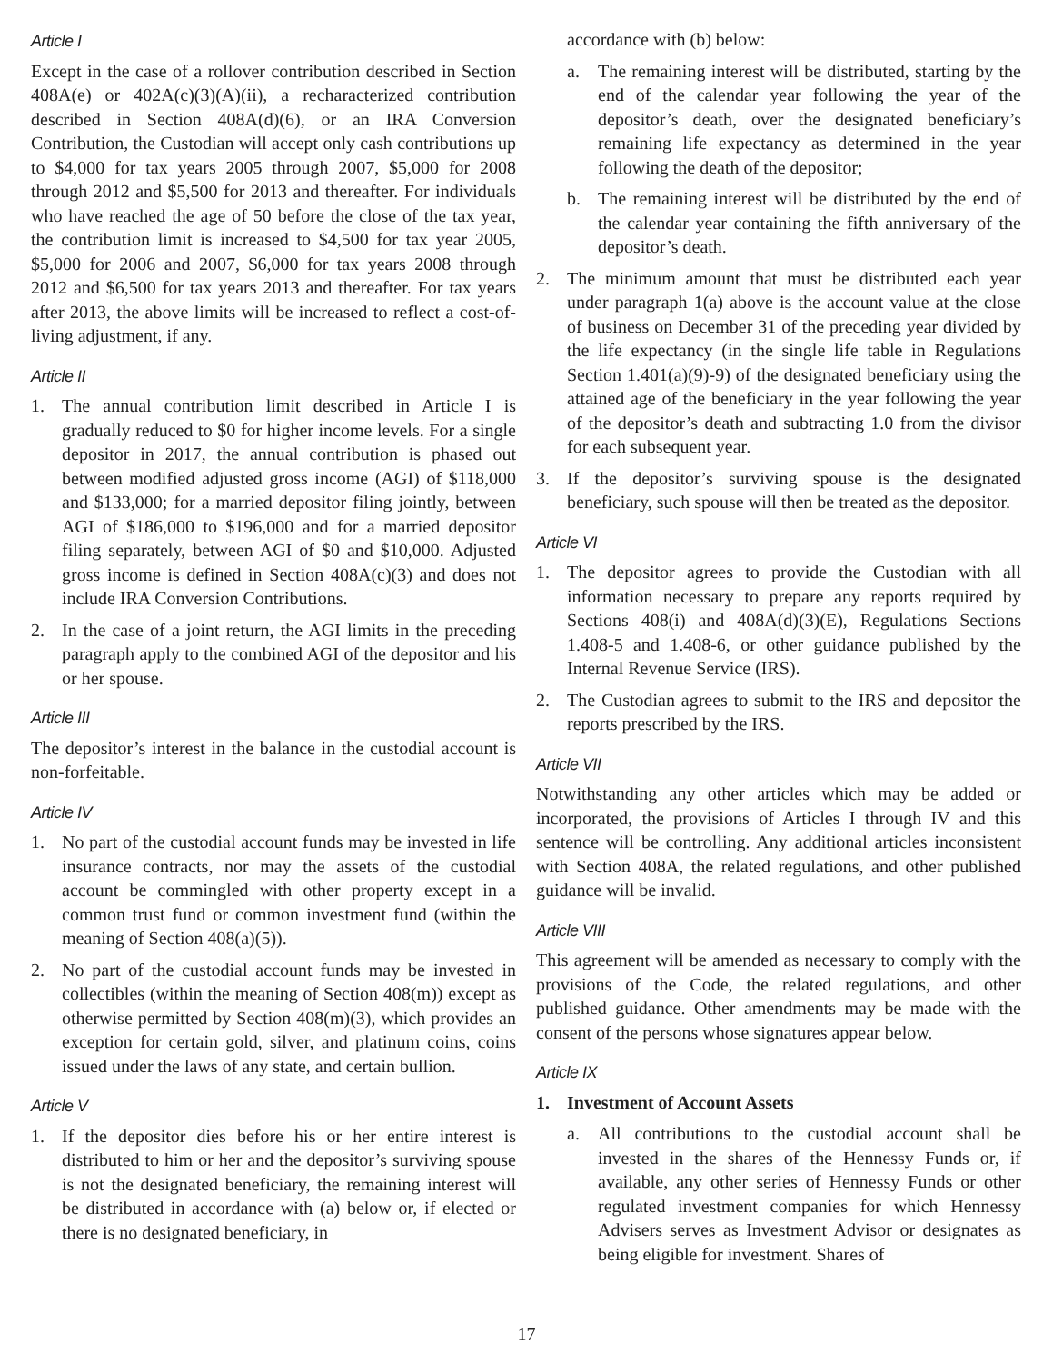Article I
Except in the case of a rollover contribution described in Section 408A(e) or 402A(c)(3)(A)(ii), a recharacterized contribution described in Section 408A(d)(6), or an IRA Conversion Contribution, the Custodian will accept only cash contributions up to $4,000 for tax years 2005 through 2007, $5,000 for 2008 through 2012 and $5,500 for 2013 and thereafter. For individuals who have reached the age of 50 before the close of the tax year, the contribution limit is increased to $4,500 for tax year 2005, $5,000 for 2006 and 2007, $6,000 for tax years 2008 through 2012 and $6,500 for tax years 2013 and thereafter. For tax years after 2013, the above limits will be increased to reflect a cost-of-living adjustment, if any.
Article II
1. The annual contribution limit described in Article I is gradually reduced to $0 for higher income levels. For a single depositor in 2017, the annual contribution is phased out between modified adjusted gross income (AGI) of $118,000 and $133,000; for a married depositor filing jointly, between AGI of $186,000 to $196,000 and for a married depositor filing separately, between AGI of $0 and $10,000. Adjusted gross income is defined in Section 408A(c)(3) and does not include IRA Conversion Contributions.
2. In the case of a joint return, the AGI limits in the preceding paragraph apply to the combined AGI of the depositor and his or her spouse.
Article III
The depositor’s interest in the balance in the custodial account is non-forfeitable.
Article IV
1. No part of the custodial account funds may be invested in life insurance contracts, nor may the assets of the custodial account be commingled with other property except in a common trust fund or common investment fund (within the meaning of Section 408(a)(5)).
2. No part of the custodial account funds may be invested in collectibles (within the meaning of Section 408(m)) except as otherwise permitted by Section 408(m)(3), which provides an exception for certain gold, silver, and platinum coins, coins issued under the laws of any state, and certain bullion.
Article V
1. If the depositor dies before his or her entire interest is distributed to him or her and the depositor’s surviving spouse is not the designated beneficiary, the remaining interest will be distributed in accordance with (a) below or, if elected or there is no designated beneficiary, in
accordance with (b) below:
a. The remaining interest will be distributed, starting by the end of the calendar year following the year of the depositor’s death, over the designated beneficiary’s remaining life expectancy as determined in the year following the death of the depositor;
b. The remaining interest will be distributed by the end of the calendar year containing the fifth anniversary of the depositor’s death.
2. The minimum amount that must be distributed each year under paragraph 1(a) above is the account value at the close of business on December 31 of the preceding year divided by the life expectancy (in the single life table in Regulations Section 1.401(a)(9)-9) of the designated beneficiary using the attained age of the beneficiary in the year following the year of the depositor’s death and subtracting 1.0 from the divisor for each subsequent year.
3. If the depositor’s surviving spouse is the designated beneficiary, such spouse will then be treated as the depositor.
Article VI
1. The depositor agrees to provide the Custodian with all information necessary to prepare any reports required by Sections 408(i) and 408A(d)(3)(E), Regulations Sections 1.408-5 and 1.408-6, or other guidance published by the Internal Revenue Service (IRS).
2. The Custodian agrees to submit to the IRS and depositor the reports prescribed by the IRS.
Article VII
Notwithstanding any other articles which may be added or incorporated, the provisions of Articles I through IV and this sentence will be controlling. Any additional articles inconsistent with Section 408A, the related regulations, and other published guidance will be invalid.
Article VIII
This agreement will be amended as necessary to comply with the provisions of the Code, the related regulations, and other published guidance. Other amendments may be made with the consent of the persons whose signatures appear below.
Article IX
1. Investment of Account Assets
a. All contributions to the custodial account shall be invested in the shares of the Hennessy Funds or, if available, any other series of Hennessy Funds or other regulated investment companies for which Hennessy Advisers serves as Investment Advisor or designates as being eligible for investment. Shares of
17